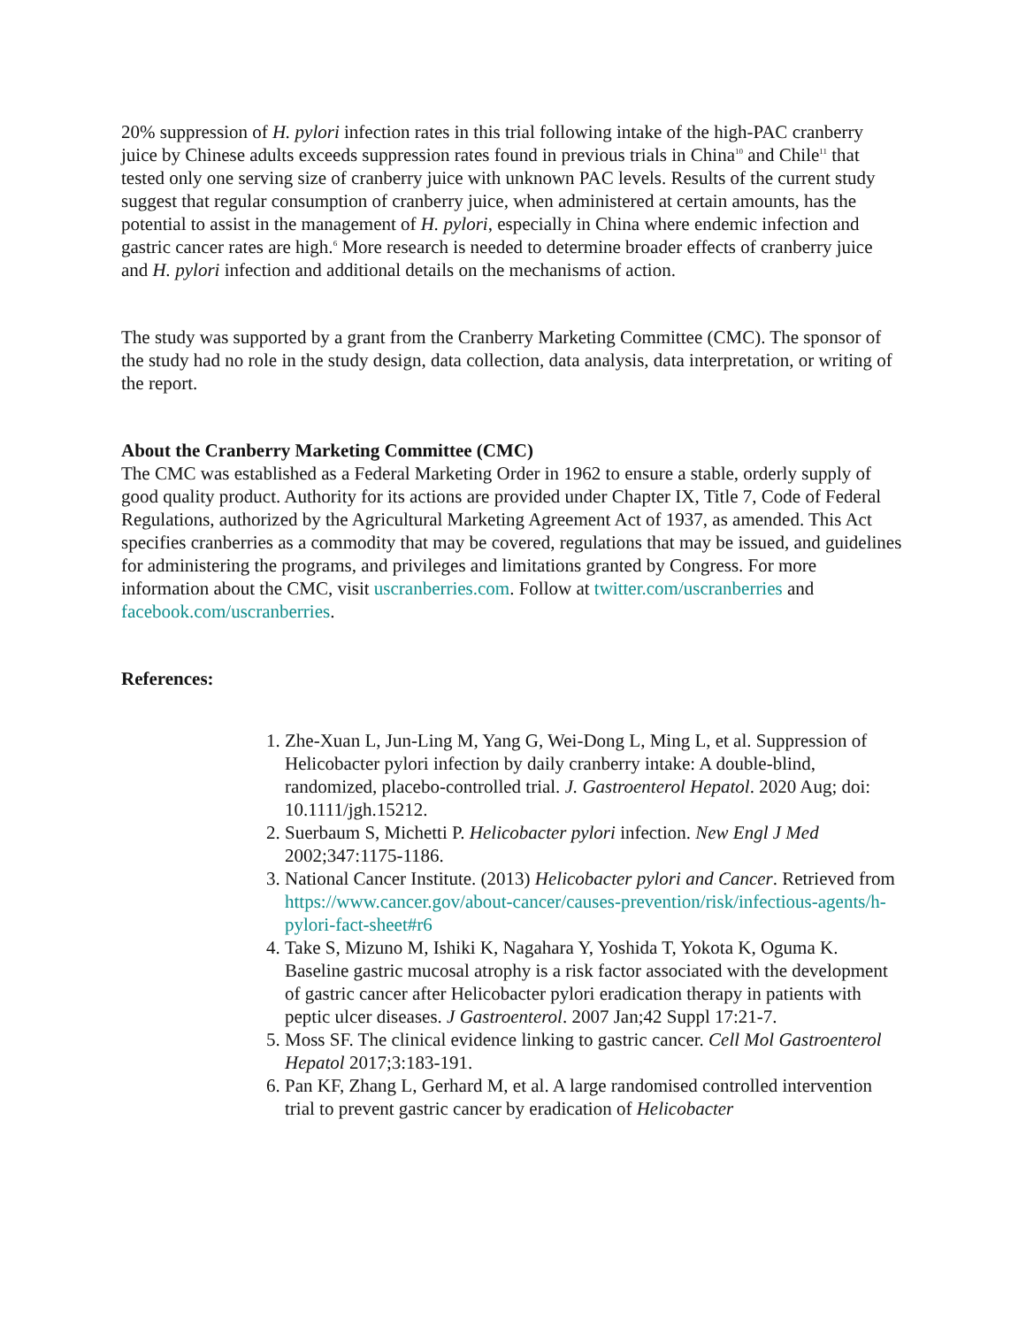20% suppression of H. pylori infection rates in this trial following intake of the high-PAC cranberry juice by Chinese adults exceeds suppression rates found in previous trials in China<sup>10</sup> and Chile<sup>11</sup> that tested only one serving size of cranberry juice with unknown PAC levels. Results of the current study suggest that regular consumption of cranberry juice, when administered at certain amounts, has the potential to assist in the management of H. pylori, especially in China where endemic infection and gastric cancer rates are high.<sup>6</sup> More research is needed to determine broader effects of cranberry juice and H. pylori infection and additional details on the mechanisms of action.
The study was supported by a grant from the Cranberry Marketing Committee (CMC). The sponsor of the study had no role in the study design, data collection, data analysis, data interpretation, or writing of the report.
About the Cranberry Marketing Committee (CMC)
The CMC was established as a Federal Marketing Order in 1962 to ensure a stable, orderly supply of good quality product. Authority for its actions are provided under Chapter IX, Title 7, Code of Federal Regulations, authorized by the Agricultural Marketing Agreement Act of 1937, as amended. This Act specifies cranberries as a commodity that may be covered, regulations that may be issued, and guidelines for administering the programs, and privileges and limitations granted by Congress. For more information about the CMC, visit uscranberries.com. Follow at twitter.com/uscranberries and facebook.com/uscranberries.
References:
1. Zhe-Xuan L, Jun-Ling M, Yang G, Wei-Dong L, Ming L, et al. Suppression of Helicobacter pylori infection by daily cranberry intake: A double-blind, randomized, placebo-controlled trial. J. Gastroenterol Hepatol. 2020 Aug; doi: 10.1111/jgh.15212.
2. Suerbaum S, Michetti P. Helicobacter pylori infection. New Engl J Med 2002;347:1175-1186.
3. National Cancer Institute. (2013) Helicobacter pylori and Cancer. Retrieved from https://www.cancer.gov/about-cancer/causes-prevention/risk/infectious-agents/h-pylori-fact-sheet#r6
4. Take S, Mizuno M, Ishiki K, Nagahara Y, Yoshida T, Yokota K, Oguma K. Baseline gastric mucosal atrophy is a risk factor associated with the development of gastric cancer after Helicobacter pylori eradication therapy in patients with peptic ulcer diseases. J Gastroenterol. 2007 Jan;42 Suppl 17:21-7.
5. Moss SF. The clinical evidence linking to gastric cancer. Cell Mol Gastroenterol Hepatol 2017;3:183-191.
6. Pan KF, Zhang L, Gerhard M, et al. A large randomised controlled intervention trial to prevent gastric cancer by eradication of Helicobacter